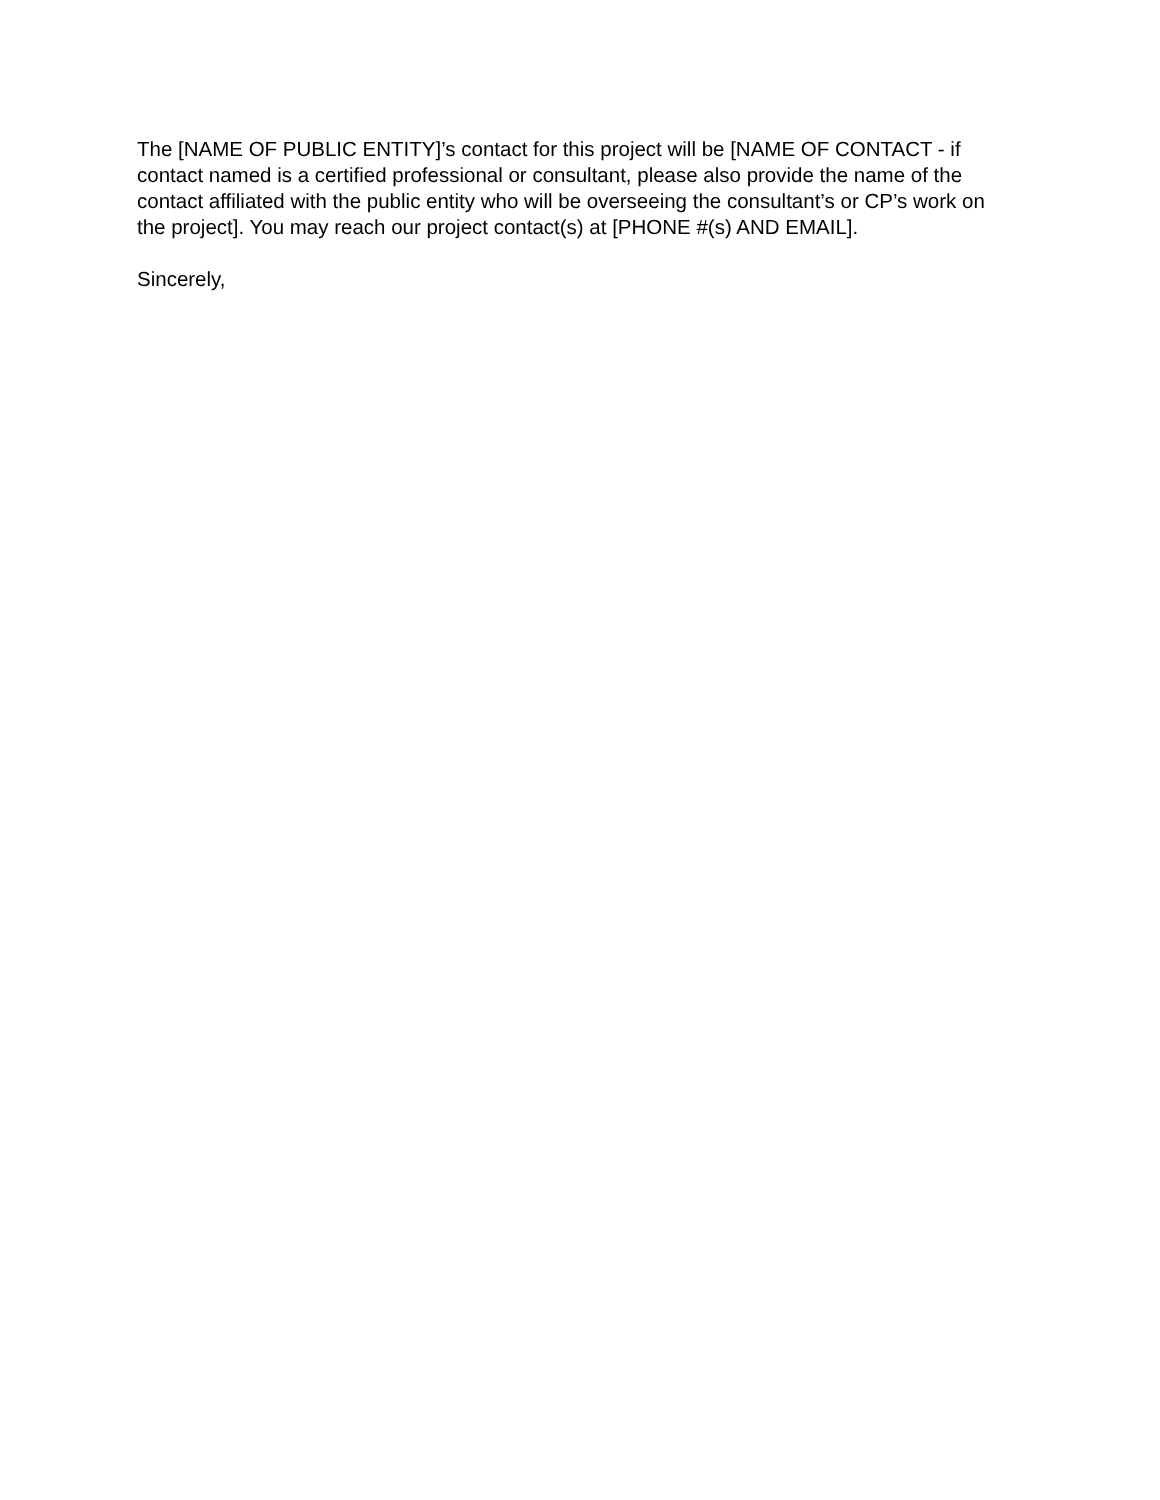The [NAME OF PUBLIC ENTITY]’s contact for this project will be [NAME OF CONTACT - if contact named is a certified professional or consultant, please also provide the name of the contact affiliated with the public entity who will be overseeing the consultant’s or CP’s work on the project]. You may reach our project contact(s) at [PHONE #(s) AND EMAIL].
Sincerely,